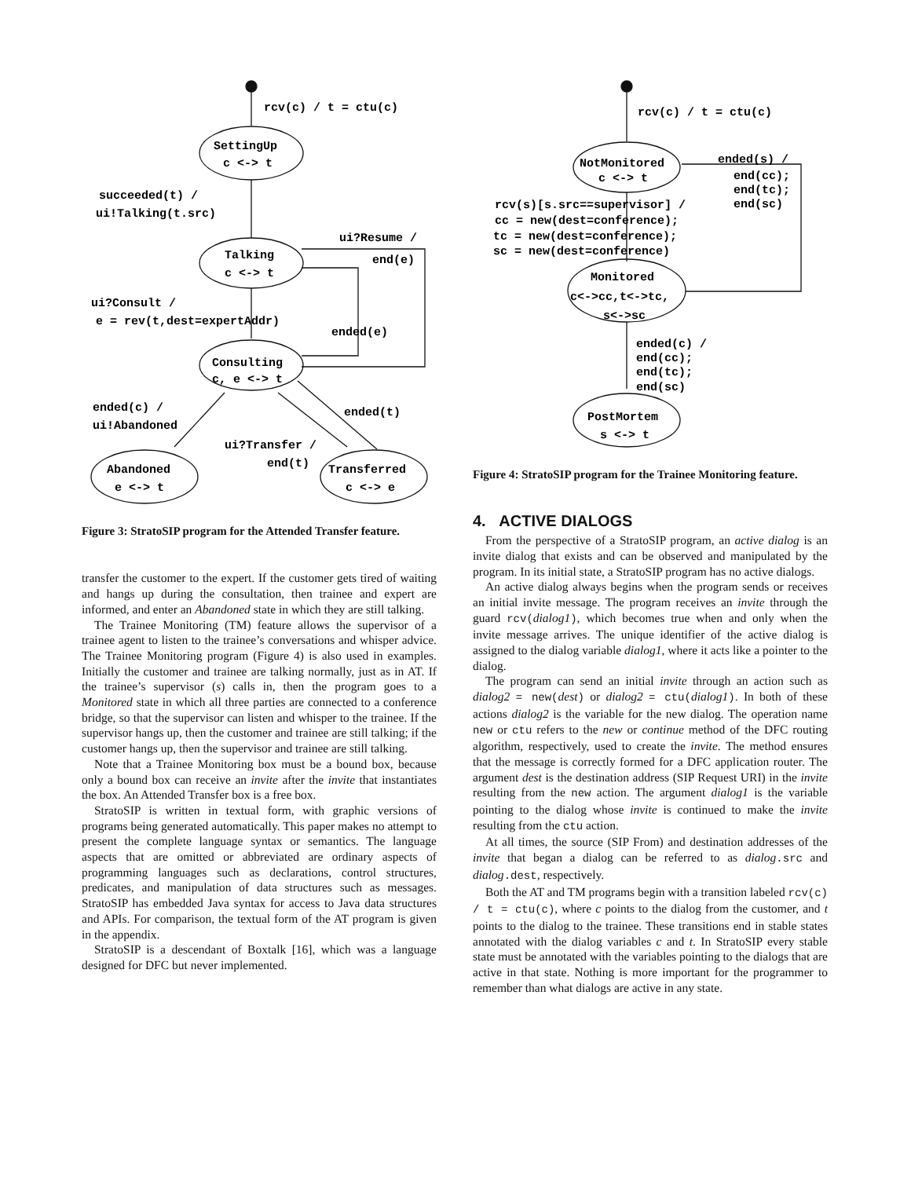rcv(c) / t = ctu(c)
SettingUp
c <-> t
succeeded(t) /
ui!Talking(t.src)
ui?Resume /
end(e)
Talking
c <-> t
ui?Consult /
e = rev(t,dest=expertAddr)
ended(e)
Consulting
c, e <-> t
ended(c) /
ui!Abandoned
ended(t)
ui?Transfer /
end(t)
Abandoned
e <-> t
Transferred
c <-> e
Figure 3: StratoSIP program for the Attended Transfer feature.
transfer the customer to the expert. If the customer gets tired of waiting and hangs up during the consultation, then trainee and expert are informed, and enter an Abandoned state in which they are still talking.
The Trainee Monitoring (TM) feature allows the supervisor of a trainee agent to listen to the trainee’s conversations and whisper advice. The Trainee Monitoring program (Figure 4) is also used in examples. Initially the customer and trainee are talking normally, just as in AT. If the trainee’s supervisor (s) calls in, then the program goes to a Monitored state in which all three parties are connected to a conference bridge, so that the supervisor can listen and whisper to the trainee. If the supervisor hangs up, then the customer and trainee are still talking; if the customer hangs up, then the supervisor and trainee are still talking.
Note that a Trainee Monitoring box must be a bound box, because only a bound box can receive an invite after the invite that instantiates the box. An Attended Transfer box is a free box.
StratoSIP is written in textual form, with graphic versions of programs being generated automatically. This paper makes no attempt to present the complete language syntax or semantics. The language aspects that are omitted or abbreviated are ordinary aspects of programming languages such as declarations, control structures, predicates, and manipulation of data structures such as messages. StratoSIP has embedded Java syntax for access to Java data structures and APIs. For comparison, the textual form of the AT program is given in the appendix.
StratoSIP is a descendant of Boxtalk [16], which was a language designed for DFC but never implemented.
rcv(c) / t = ctu(c)
NotMonitored
c <-> t
ended(s) /
end(cc);
end(tc);
end(sc)
rcv(s)[s.src==supervisor] /
cc = new(dest=conference);
tc = new(dest=conference);
sc = new(dest=conference)
Monitored
c<->cc,t<->tc,
s<->sc
ended(c) /
end(cc);
end(tc);
end(sc)
PostMortem
s <-> t
Figure 4: StratoSIP program for the Trainee Monitoring feature.
4. ACTIVE DIALOGS
From the perspective of a StratoSIP program, an active dialog is an invite dialog that exists and can be observed and manipulated by the program. In its initial state, a StratoSIP program has no active dialogs.
An active dialog always begins when the program sends or receives an initial invite message. The program receives an invite through the guard rcv(dialog1), which becomes true when and only when the invite message arrives. The unique identifier of the active dialog is assigned to the dialog variable dialog1, where it acts like a pointer to the dialog.
The program can send an initial invite through an action such as dialog2 = new(dest) or dialog2 = ctu(dialog1). In both of these actions dialog2 is the variable for the new dialog. The operation name new or ctu refers to the new or continue method of the DFC routing algorithm, respectively, used to create the invite. The method ensures that the message is correctly formed for a DFC application router. The argument dest is the destination address (SIP Request URI) in the invite resulting from the new action. The argument dialog1 is the variable pointing to the dialog whose invite is continued to make the invite resulting from the ctu action.
At all times, the source (SIP From) and destination addresses of the invite that began a dialog can be referred to as dialog.src and dialog.dest, respectively.
Both the AT and TM programs begin with a transition labeled rcv(c) / t = ctu(c), where c points to the dialog from the customer, and t points to the dialog to the trainee. These transitions end in stable states annotated with the dialog variables c and t. In StratoSIP every stable state must be annotated with the variables pointing to the dialogs that are active in that state. Nothing is more important for the programmer to remember than what dialogs are active in any state.